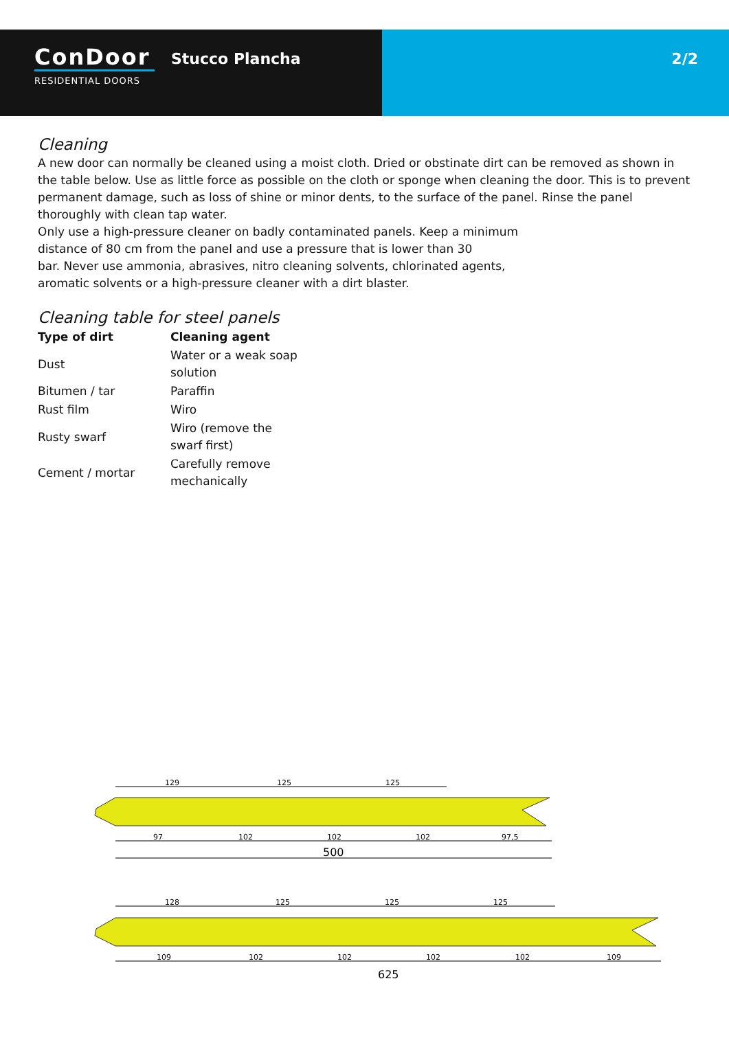ConDoor
RESIDENTIAL DOORS
Stucco Plancha
2/2
Cleaning
A new door can normally be cleaned using a moist cloth. Dried or obstinate dirt can be removed as shown in the table below. Use as little force as possible on the cloth or sponge when cleaning the door. This is to prevent permanent damage, such as loss of shine or minor dents, to the surface of the panel. Rinse the panel thoroughly with clean tap water.
Only use a high-pressure cleaner on badly contaminated panels. Keep a minimum
distance of 80 cm from the panel and use a pressure that is lower than 30
bar. Never use ammonia, abrasives, nitro cleaning solvents, chlorinated agents,
aromatic solvents or a high-pressure cleaner with a dirt blaster.
Cleaning table for steel panels
| Type of dirt | Cleaning agent |
| --- | --- |
| Dust | Water or a weak soap solution |
| Bitumen / tar | Paraffin |
| Rust film | Wiro |
| Rusty swarf | Wiro (remove the swarf first) |
| Cement / mortar | Carefully remove mechanically |
129
125
125
97
102
102
102
97,5
500
128
125
125
125
109
102
102
102
102
109
625